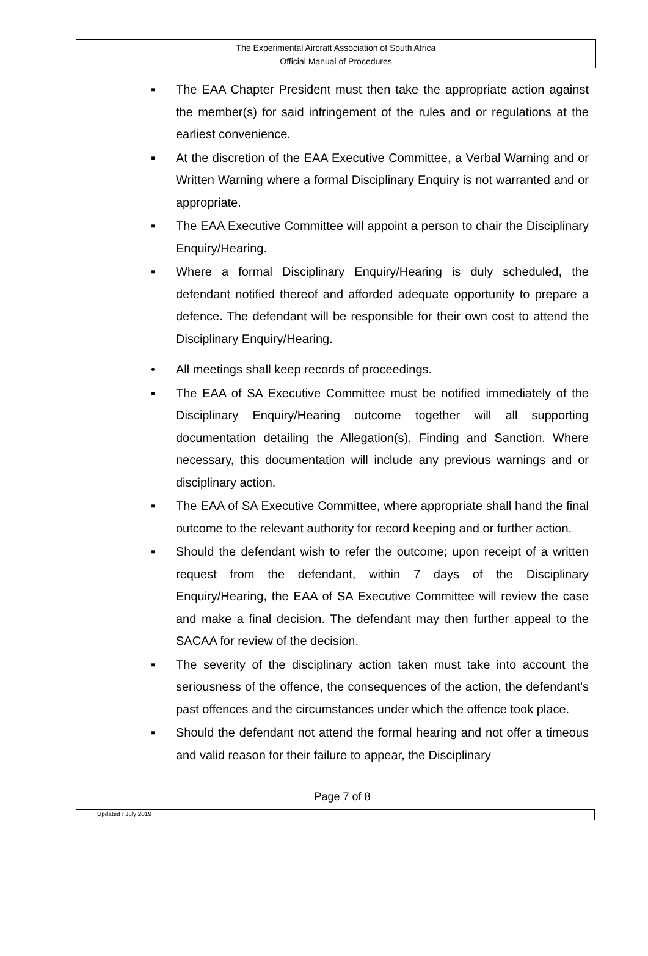The Experimental Aircraft Association of South Africa
Official Manual of Procedures
▪ The EAA Chapter President must then take the appropriate action against the member(s) for said infringement of the rules and or regulations at the earliest convenience.
▪ At the discretion of the EAA Executive Committee, a Verbal Warning and or Written Warning where a formal Disciplinary Enquiry is not warranted and or appropriate.
▪ The EAA Executive Committee will appoint a person to chair the Disciplinary Enquiry/Hearing.
▪ Where a formal Disciplinary Enquiry/Hearing is duly scheduled, the defendant notified thereof and afforded adequate opportunity to prepare a defence. The defendant will be responsible for their own cost to attend the Disciplinary Enquiry/Hearing.
• All meetings shall keep records of proceedings.
▪ The EAA of SA Executive Committee must be notified immediately of the Disciplinary Enquiry/Hearing outcome together will all supporting documentation detailing the Allegation(s), Finding and Sanction. Where necessary, this documentation will include any previous warnings and or disciplinary action.
▪ The EAA of SA Executive Committee, where appropriate shall hand the final outcome to the relevant authority for record keeping and or further action.
▪ Should the defendant wish to refer the outcome; upon receipt of a written request from the defendant, within 7 days of the Disciplinary Enquiry/Hearing, the EAA of SA Executive Committee will review the case and make a final decision. The defendant may then further appeal to the SACAA for review of the decision.
▪ The severity of the disciplinary action taken must take into account the seriousness of the offence, the consequences of the action, the defendant's past offences and the circumstances under which the offence took place.
▪ Should the defendant not attend the formal hearing and not offer a timeous and valid reason for their failure to appear, the Disciplinary
Page 7 of 8
Updated : July 2019